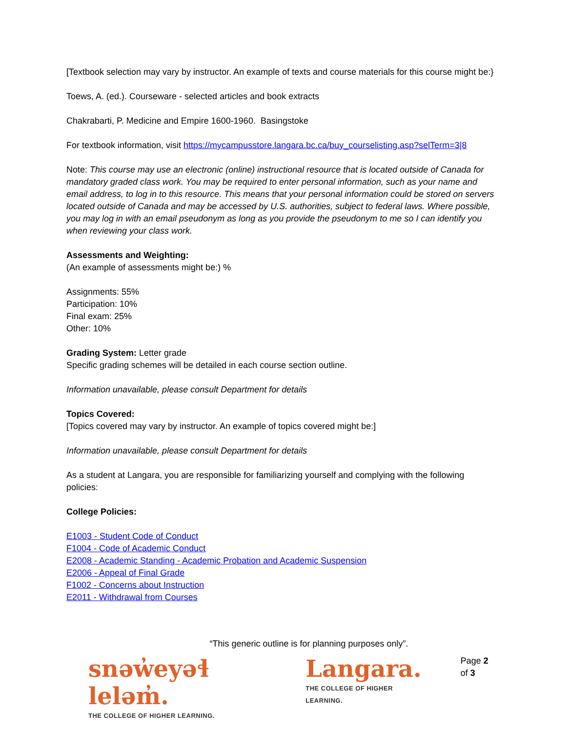[Textbook selection may vary by instructor. An example of texts and course materials for this course might be:}
Toews, A. (ed.). Courseware - selected articles and book extracts
Chakrabarti, P. Medicine and Empire 1600-1960. Basingstoke
For textbook information, visit https://mycampusstore.langara.bc.ca/buy_courselisting.asp?selTerm=3|8
Note: This course may use an electronic (online) instructional resource that is located outside of Canada for mandatory graded class work. You may be required to enter personal information, such as your name and email address, to log in to this resource. This means that your personal information could be stored on servers located outside of Canada and may be accessed by U.S. authorities, subject to federal laws. Where possible, you may log in with an email pseudonym as long as you provide the pseudonym to me so I can identify you when reviewing your class work.
Assessments and Weighting:
(An example of assessments might be:) %
Assignments: 55%
Participation: 10%
Final exam: 25%
Other: 10%
Grading System: Letter grade
Specific grading schemes will be detailed in each course section outline.
Information unavailable, please consult Department for details
Topics Covered:
[Topics covered may vary by instructor. An example of topics covered might be:]
Information unavailable, please consult Department for details
As a student at Langara, you are responsible for familiarizing yourself and complying with the following policies:
College Policies:
E1003 - Student Code of Conduct
F1004 - Code of Academic Conduct
E2008 - Academic Standing - Academic Probation and Academic Suspension
E2006 - Appeal of Final Grade
F1002 - Concerns about Instruction
E2011 - Withdrawal from Courses
“This generic outline is for planning purposes only”.
snəw̓eyəɬ leləm̓.
THE COLLEGE OF HIGHER LEARNING.
Langara.
THE COLLEGE OF HIGHER LEARNING.
Page 2 of 3